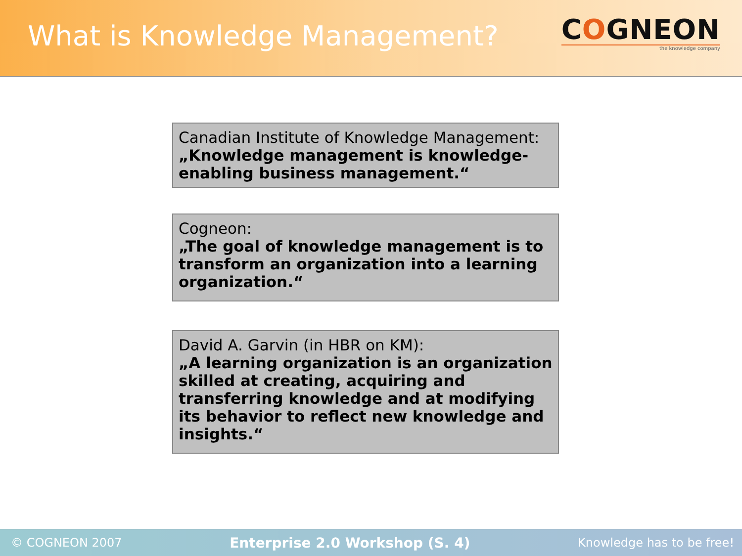What is Knowledge Management?
COGNEON
the knowledge company
Canadian Institute of Knowledge Management:
„Knowledge management is knowledge-enabling business management.“
Cogneon:
„The goal of knowledge management is to transform an organization into a learning organization.“
David A. Garvin (in HBR on KM):
„A learning organization is an organization skilled at creating, acquiring and transferring knowledge and at modifying its behavior to reflect new knowledge and insights.“
© COGNEON 2007 Enterprise 2.0 Workshop (S. 4) Knowledge has to be free!